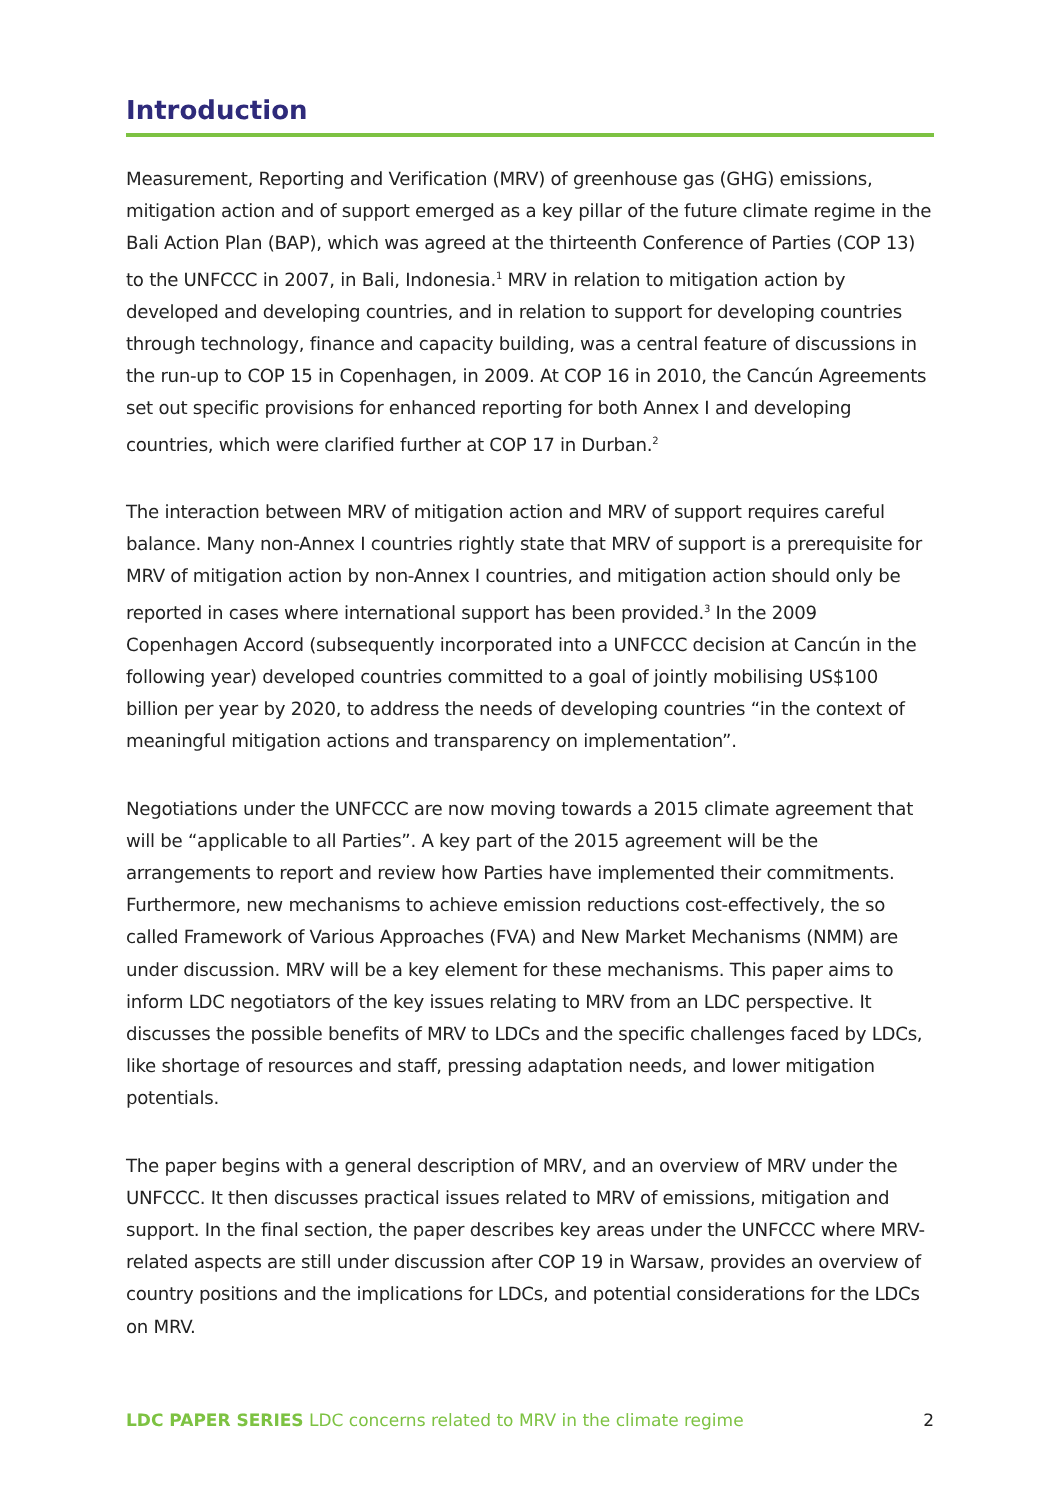Introduction
Measurement, Reporting and Verification (MRV) of greenhouse gas (GHG) emissions, mitigation action and of support emerged as a key pillar of the future climate regime in the Bali Action Plan (BAP), which was agreed at the thirteenth Conference of Parties (COP 13) to the UNFCCC in 2007, in Bali, Indonesia.<sup>1</sup> MRV in relation to mitigation action by developed and developing countries, and in relation to support for developing countries through technology, finance and capacity building, was a central feature of discussions in the run-up to COP 15 in Copenhagen, in 2009. At COP 16 in 2010, the Cancún Agreements set out specific provisions for enhanced reporting for both Annex I and developing countries, which were clarified further at COP 17 in Durban.<sup>2</sup>
The interaction between MRV of mitigation action and MRV of support requires careful balance. Many non-Annex I countries rightly state that MRV of support is a prerequisite for MRV of mitigation action by non-Annex I countries, and mitigation action should only be reported in cases where international support has been provided.<sup>3</sup> In the 2009 Copenhagen Accord (subsequently incorporated into a UNFCCC decision at Cancún in the following year) developed countries committed to a goal of jointly mobilising US$100 billion per year by 2020, to address the needs of developing countries “in the context of meaningful mitigation actions and transparency on implementation”.
Negotiations under the UNFCCC are now moving towards a 2015 climate agreement that will be “applicable to all Parties”. A key part of the 2015 agreement will be the arrangements to report and review how Parties have implemented their commitments. Furthermore, new mechanisms to achieve emission reductions cost-effectively, the so called Framework of Various Approaches (FVA) and New Market Mechanisms (NMM) are under discussion. MRV will be a key element for these mechanisms. This paper aims to inform LDC negotiators of the key issues relating to MRV from an LDC perspective. It discusses the possible benefits of MRV to LDCs and the specific challenges faced by LDCs, like shortage of resources and staff, pressing adaptation needs, and lower mitigation potentials.
The paper begins with a general description of MRV, and an overview of MRV under the UNFCCC. It then discusses practical issues related to MRV of emissions, mitigation and support. In the final section, the paper describes key areas under the UNFCCC where MRV-related aspects are still under discussion after COP 19 in Warsaw, provides an overview of country positions and the implications for LDCs, and potential considerations for the LDCs on MRV.
LDC PAPER SERIES LDC concerns related to MRV in the climate regime 2